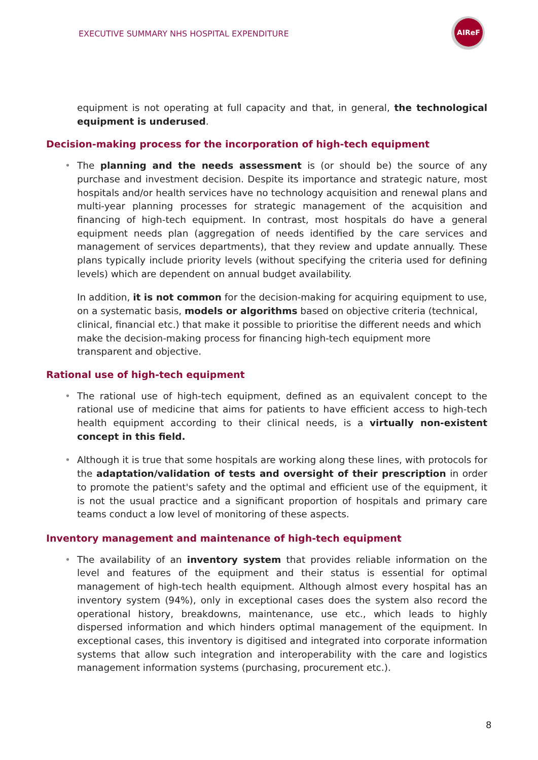EXECUTIVE SUMMARY NHS HOSPITAL EXPENDITURE
AIReF
equipment is not operating at full capacity and that, in general, the technological equipment is underused.
Decision-making process for the incorporation of high-tech equipment
• The planning and the needs assessment is (or should be) the source of any purchase and investment decision. Despite its importance and strategic nature, most hospitals and/or health services have no technology acquisition and renewal plans and multi-year planning processes for strategic management of the acquisition and financing of high-tech equipment. In contrast, most hospitals do have a general equipment needs plan (aggregation of needs identified by the care services and management of services departments), that they review and update annually. These plans typically include priority levels (without specifying the criteria used for defining levels) which are dependent on annual budget availability.
In addition, it is not common for the decision-making for acquiring equipment to use, on a systematic basis, models or algorithms based on objective criteria (technical, clinical, financial etc.) that make it possible to prioritise the different needs and which make the decision-making process for financing high-tech equipment more transparent and objective.
Rational use of high-tech equipment
• The rational use of high-tech equipment, defined as an equivalent concept to the rational use of medicine that aims for patients to have efficient access to high-tech health equipment according to their clinical needs, is a virtually non-existent concept in this field.
• Although it is true that some hospitals are working along these lines, with protocols for the adaptation/validation of tests and oversight of their prescription in order to promote the patient's safety and the optimal and efficient use of the equipment, it is not the usual practice and a significant proportion of hospitals and primary care teams conduct a low level of monitoring of these aspects.
Inventory management and maintenance of high-tech equipment
• The availability of an inventory system that provides reliable information on the level and features of the equipment and their status is essential for optimal management of high-tech health equipment. Although almost every hospital has an inventory system (94%), only in exceptional cases does the system also record the operational history, breakdowns, maintenance, use etc., which leads to highly dispersed information and which hinders optimal management of the equipment. In exceptional cases, this inventory is digitised and integrated into corporate information systems that allow such integration and interoperability with the care and logistics management information systems (purchasing, procurement etc.).
8